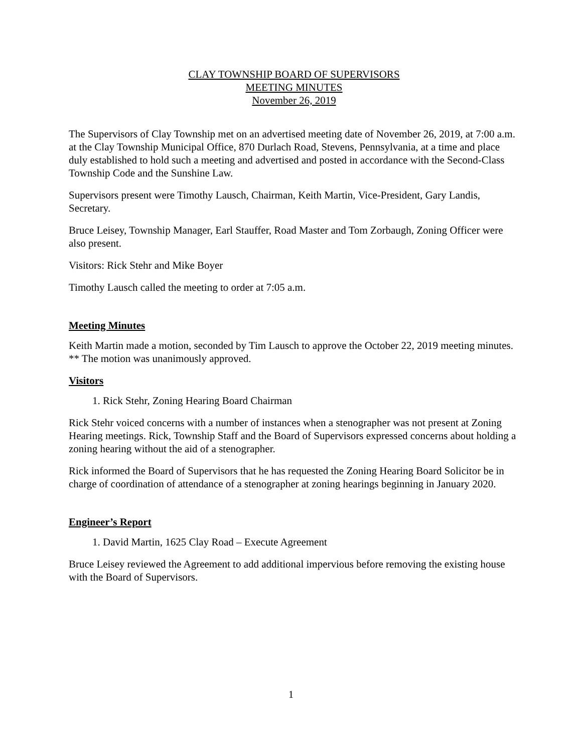CLAY TOWNSHIP BOARD OF SUPERVISORS
MEETING MINUTES
November 26, 2019
The Supervisors of Clay Township met on an advertised meeting date of November 26, 2019, at 7:00 a.m. at the Clay Township Municipal Office, 870 Durlach Road, Stevens, Pennsylvania, at a time and place duly established to hold such a meeting and advertised and posted in accordance with the Second-Class Township Code and the Sunshine Law.
Supervisors present were Timothy Lausch, Chairman, Keith Martin, Vice-President, Gary Landis, Secretary.
Bruce Leisey, Township Manager, Earl Stauffer, Road Master and Tom Zorbaugh, Zoning Officer were also present.
Visitors: Rick Stehr and Mike Boyer
Timothy Lausch called the meeting to order at 7:05 a.m.
Meeting Minutes
Keith Martin made a motion, seconded by Tim Lausch to approve the October 22, 2019 meeting minutes. ** The motion was unanimously approved.
Visitors
1. Rick Stehr, Zoning Hearing Board Chairman
Rick Stehr voiced concerns with a number of instances when a stenographer was not present at Zoning Hearing meetings. Rick, Township Staff and the Board of Supervisors expressed concerns about holding a zoning hearing without the aid of a stenographer.
Rick informed the Board of Supervisors that he has requested the Zoning Hearing Board Solicitor be in charge of coordination of attendance of a stenographer at zoning hearings beginning in January 2020.
Engineer’s Report
1. David Martin, 1625 Clay Road – Execute Agreement
Bruce Leisey reviewed the Agreement to add additional impervious before removing the existing house with the Board of Supervisors.
1